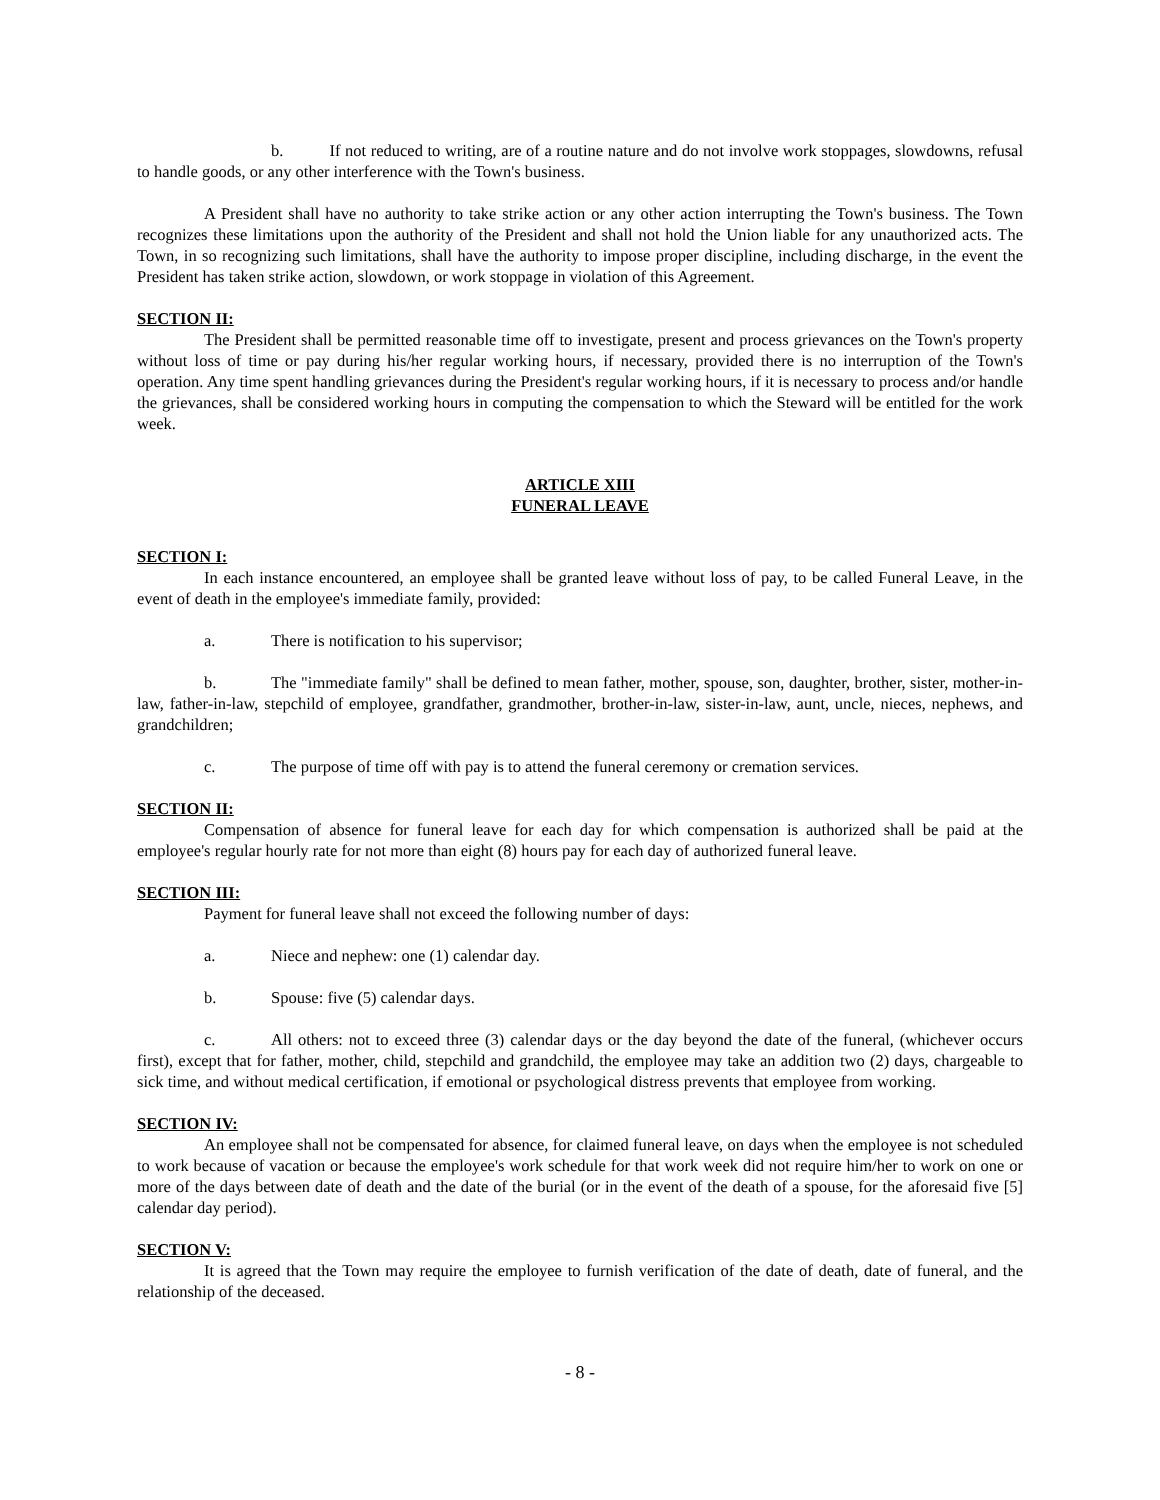b. If not reduced to writing, are of a routine nature and do not involve work stoppages, slowdowns, refusal to handle goods, or any other interference with the Town's business.
A President shall have no authority to take strike action or any other action interrupting the Town's business. The Town recognizes these limitations upon the authority of the President and shall not hold the Union liable for any unauthorized acts. The Town, in so recognizing such limitations, shall have the authority to impose proper discipline, including discharge, in the event the President has taken strike action, slowdown, or work stoppage in violation of this Agreement.
SECTION II:
The President shall be permitted reasonable time off to investigate, present and process grievances on the Town's property without loss of time or pay during his/her regular working hours, if necessary, provided there is no interruption of the Town's operation. Any time spent handling grievances during the President's regular working hours, if it is necessary to process and/or handle the grievances, shall be considered working hours in computing the compensation to which the Steward will be entitled for the work week.
ARTICLE XIII
FUNERAL LEAVE
SECTION I:
In each instance encountered, an employee shall be granted leave without loss of pay, to be called Funeral Leave, in the event of death in the employee's immediate family, provided:
a. There is notification to his supervisor;
b. The "immediate family" shall be defined to mean father, mother, spouse, son, daughter, brother, sister, mother-in-law, father-in-law, stepchild of employee, grandfather, grandmother, brother-in-law, sister-in-law, aunt, uncle, nieces, nephews, and grandchildren;
c. The purpose of time off with pay is to attend the funeral ceremony or cremation services.
SECTION II:
Compensation of absence for funeral leave for each day for which compensation is authorized shall be paid at the employee's regular hourly rate for not more than eight (8) hours pay for each day of authorized funeral leave.
SECTION III:
Payment for funeral leave shall not exceed the following number of days:
a. Niece and nephew: one (1) calendar day.
b. Spouse: five (5) calendar days.
c. All others: not to exceed three (3) calendar days or the day beyond the date of the funeral, (whichever occurs first), except that for father, mother, child, stepchild and grandchild, the employee may take an addition two (2) days, chargeable to sick time, and without medical certification, if emotional or psychological distress prevents that employee from working.
SECTION IV:
An employee shall not be compensated for absence, for claimed funeral leave, on days when the employee is not scheduled to work because of vacation or because the employee's work schedule for that work week did not require him/her to work on one or more of the days between date of death and the date of the burial (or in the event of the death of a spouse, for the aforesaid five [5] calendar day period).
SECTION V:
It is agreed that the Town may require the employee to furnish verification of the date of death, date of funeral, and the relationship of the deceased.
- 8 -